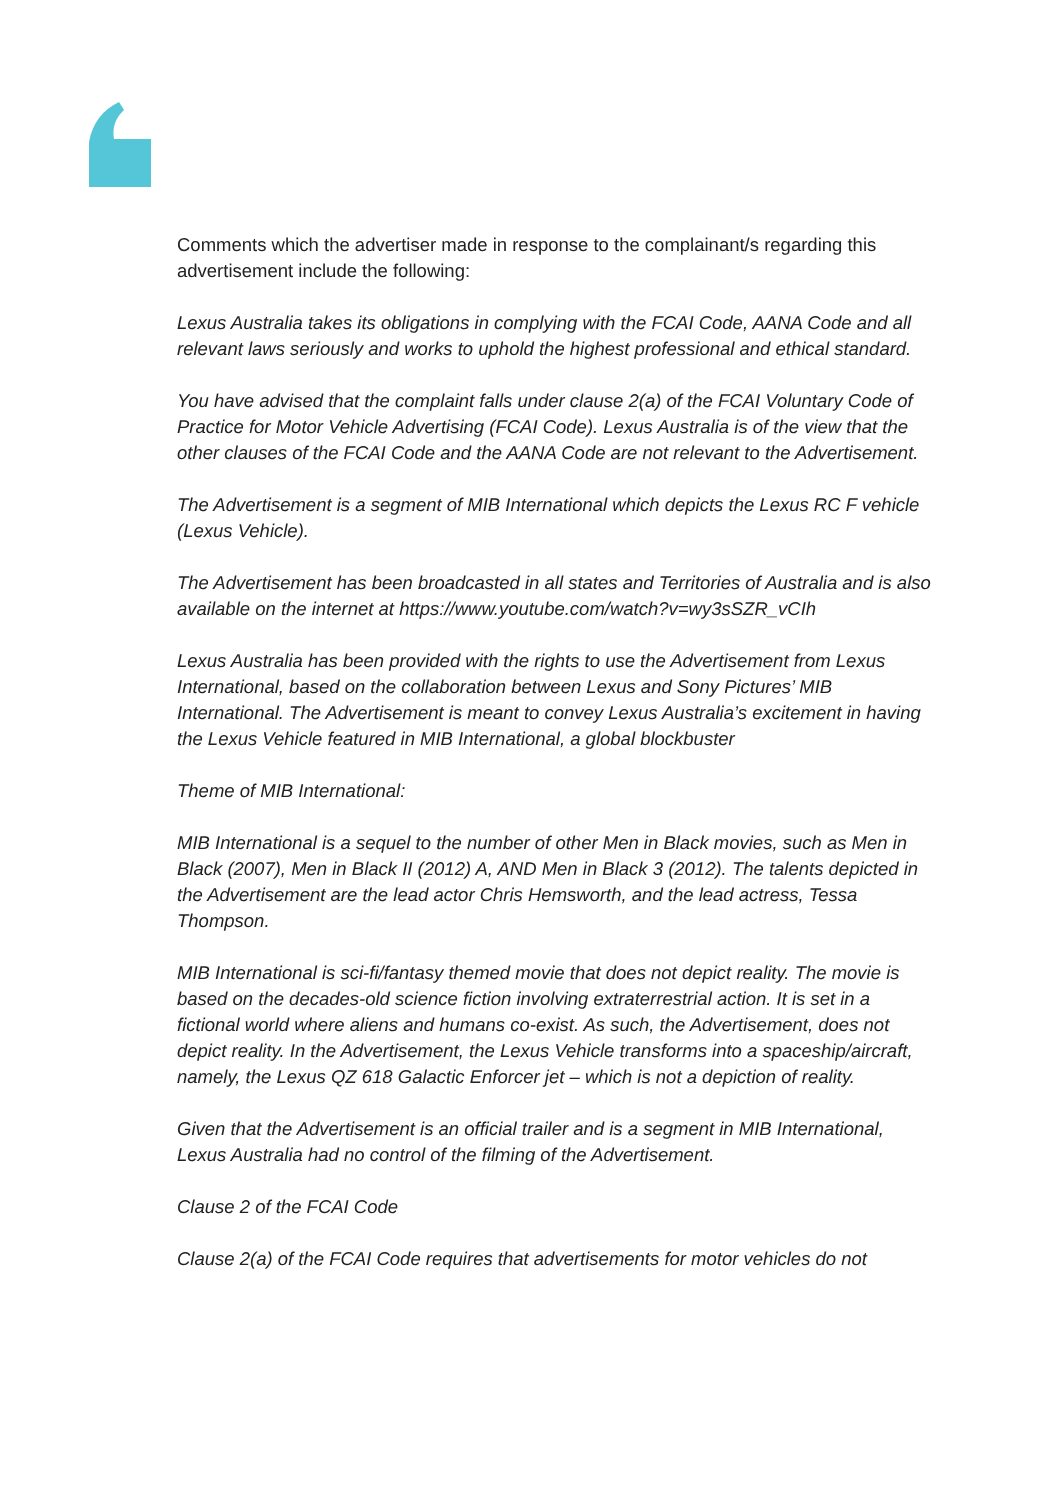Comments which the advertiser made in response to the complainant/s regarding this advertisement include the following:
Lexus Australia takes its obligations in complying with the FCAI Code, AANA Code and all relevant laws seriously and works to uphold the highest professional and ethical standard.
You have advised that the complaint falls under clause 2(a) of the FCAI Voluntary Code of Practice for Motor Vehicle Advertising (FCAI Code). Lexus Australia is of the view that the other clauses of the FCAI Code and the AANA Code are not relevant to the Advertisement.
The Advertisement is a segment of MIB International which depicts the Lexus RC F vehicle (Lexus Vehicle).
The Advertisement has been broadcasted in all states and Territories of Australia and is also available on the internet at https://www.youtube.com/watch?v=wy3sSZR_vCIh
Lexus Australia has been provided with the rights to use the Advertisement from Lexus International, based on the collaboration between Lexus and Sony Pictures’ MIB International. The Advertisement is meant to convey Lexus Australia’s excitement in having the Lexus Vehicle featured in MIB International, a global blockbuster
Theme of MIB International:
MIB International is a sequel to the number of other Men in Black movies, such as Men in Black (2007), Men in Black II (2012) A, AND Men in Black 3 (2012). The talents depicted in the Advertisement are the lead actor Chris Hemsworth, and the lead actress, Tessa Thompson.
MIB International is sci-fi/fantasy themed movie that does not depict reality. The movie is based on the decades-old science fiction involving extraterrestrial action. It is set in a fictional world where aliens and humans co-exist. As such, the Advertisement, does not depict reality. In the Advertisement, the Lexus Vehicle transforms into a spaceship/aircraft, namely, the Lexus QZ 618 Galactic Enforcer jet – which is not a depiction of reality.
Given that the Advertisement is an official trailer and is a segment in MIB International, Lexus Australia had no control of the filming of the Advertisement.
Clause 2 of the FCAI Code
Clause 2(a) of the FCAI Code requires that advertisements for motor vehicles do not